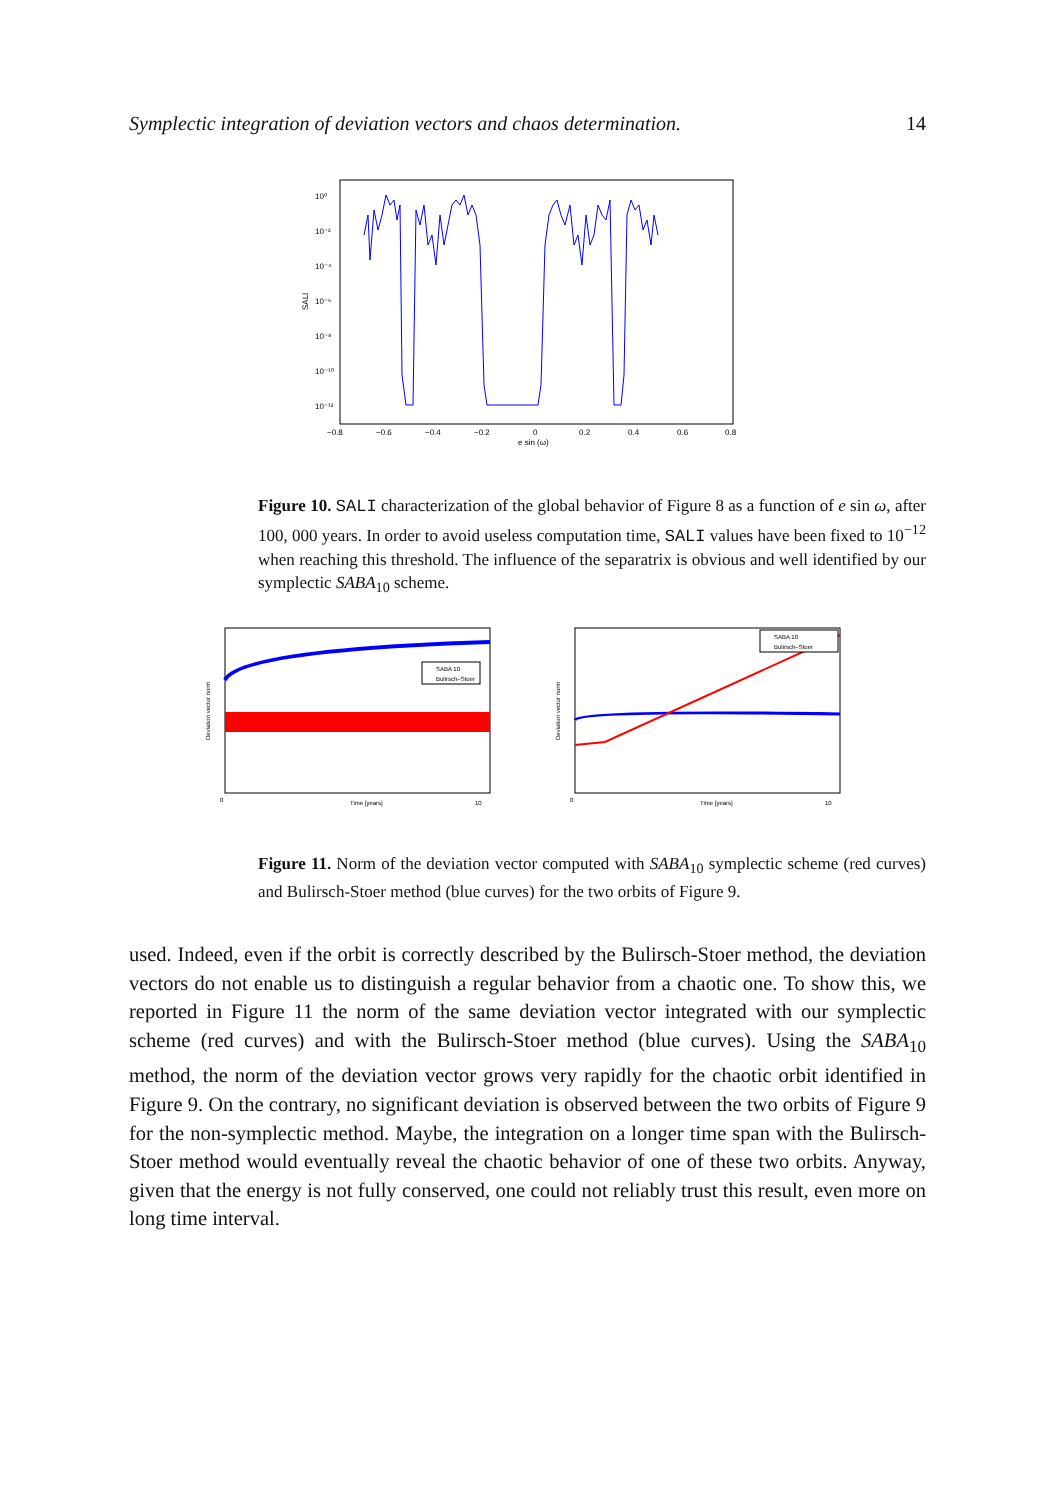Symplectic integration of deviation vectors and chaos determination. 14
10⁰
10⁻²
10⁻⁴
10⁻⁶
10⁻⁸
10⁻¹⁰
10⁻¹²
−0.8
−0.6
−0.4
−0.2
0
0.2
0.4
0.6
0.8
e sin (ω)
SALI
Figure 10. SALI characterization of the global behavior of Figure 8 as a function of e sin ω, after 100, 000 years. In order to avoid useless computation time, SALI values have been fixed to 10<sup>−12</sup> when reaching this threshold. The influence of the separatrix is obvious and well identified by our symplectic SABA<sub>10</sub> scheme.
SABA 10
Bulirsch–Stoer
Time [years]
Deviation vector norm
0
10
SABA 10
Bulirsch–Stoer
Time [years]
Deviation vector norm
0
10
Figure 11. Norm of the deviation vector computed with SABA<sub>10</sub> symplectic scheme (red curves) and Bulirsch-Stoer method (blue curves) for the two orbits of Figure 9.
used. Indeed, even if the orbit is correctly described by the Bulirsch-Stoer method, the deviation vectors do not enable us to distinguish a regular behavior from a chaotic one. To show this, we reported in Figure 11 the norm of the same deviation vector integrated with our symplectic scheme (red curves) and with the Bulirsch-Stoer method (blue curves). Using the SABA<sub>10</sub> method, the norm of the deviation vector grows very rapidly for the chaotic orbit identified in Figure 9. On the contrary, no significant deviation is observed between the two orbits of Figure 9 for the non-symplectic method. Maybe, the integration on a longer time span with the Bulirsch-Stoer method would eventually reveal the chaotic behavior of one of these two orbits. Anyway, given that the energy is not fully conserved, one could not reliably trust this result, even more on long time interval.